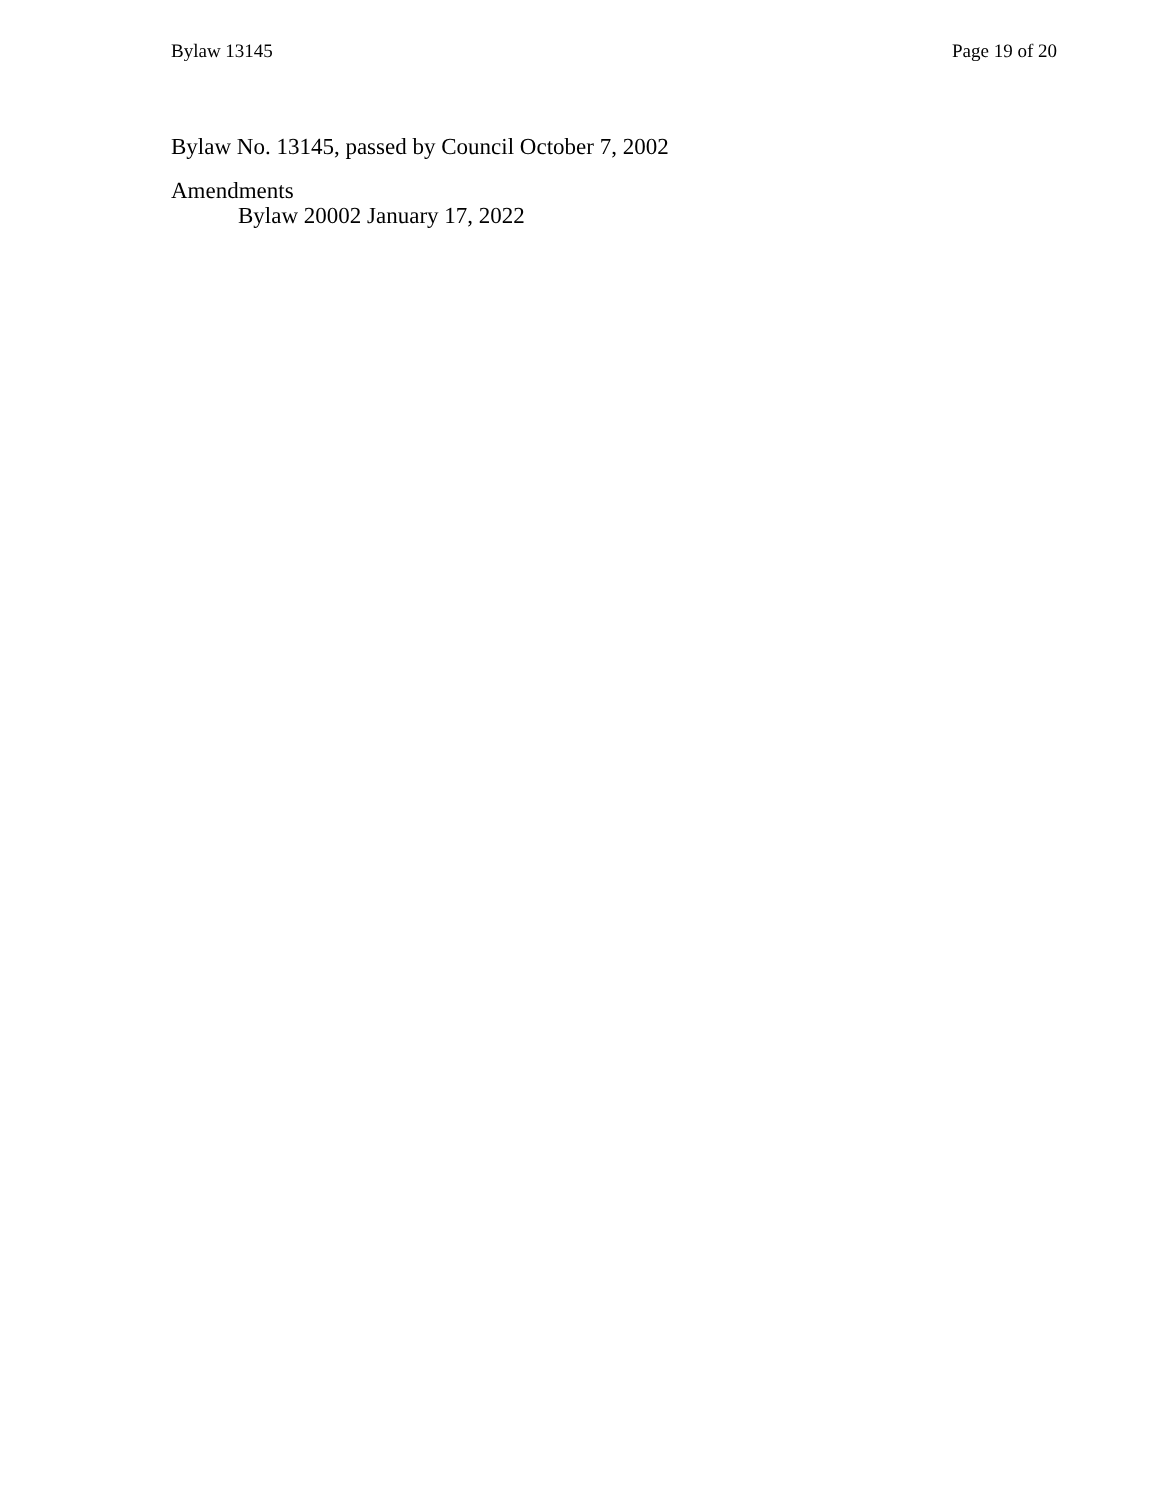Bylaw 13145 Page 19 of 20
Bylaw No. 13145, passed by Council October 7, 2002
Amendments
Bylaw 20002 January 17, 2022